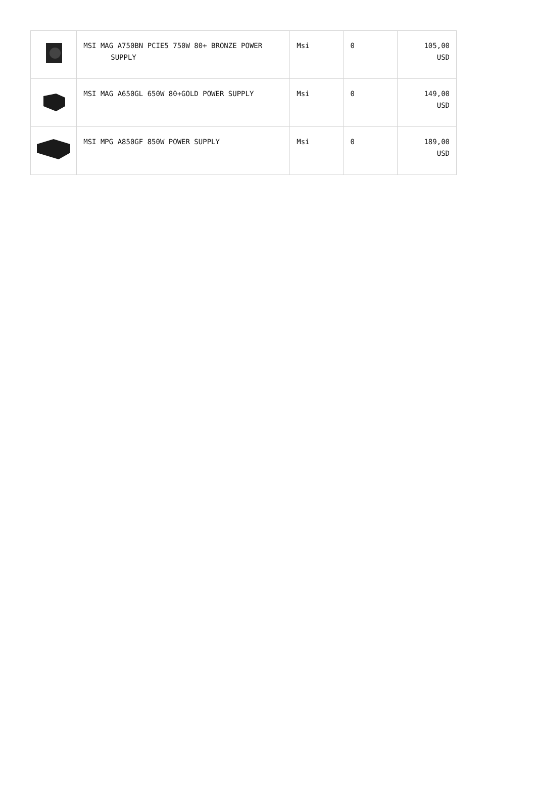| | MSI MAG A750BN PCIE5 750W 80+ BRONZE POWER SUPPLY | Msi | 0 | 105,00 USD |
| | MSI MAG A650GL 650W 80+GOLD POWER SUPPLY | Msi | 0 | 149,00 USD |
| | MSI MPG A850GF 850W POWER SUPPLY | Msi | 0 | 189,00 USD |